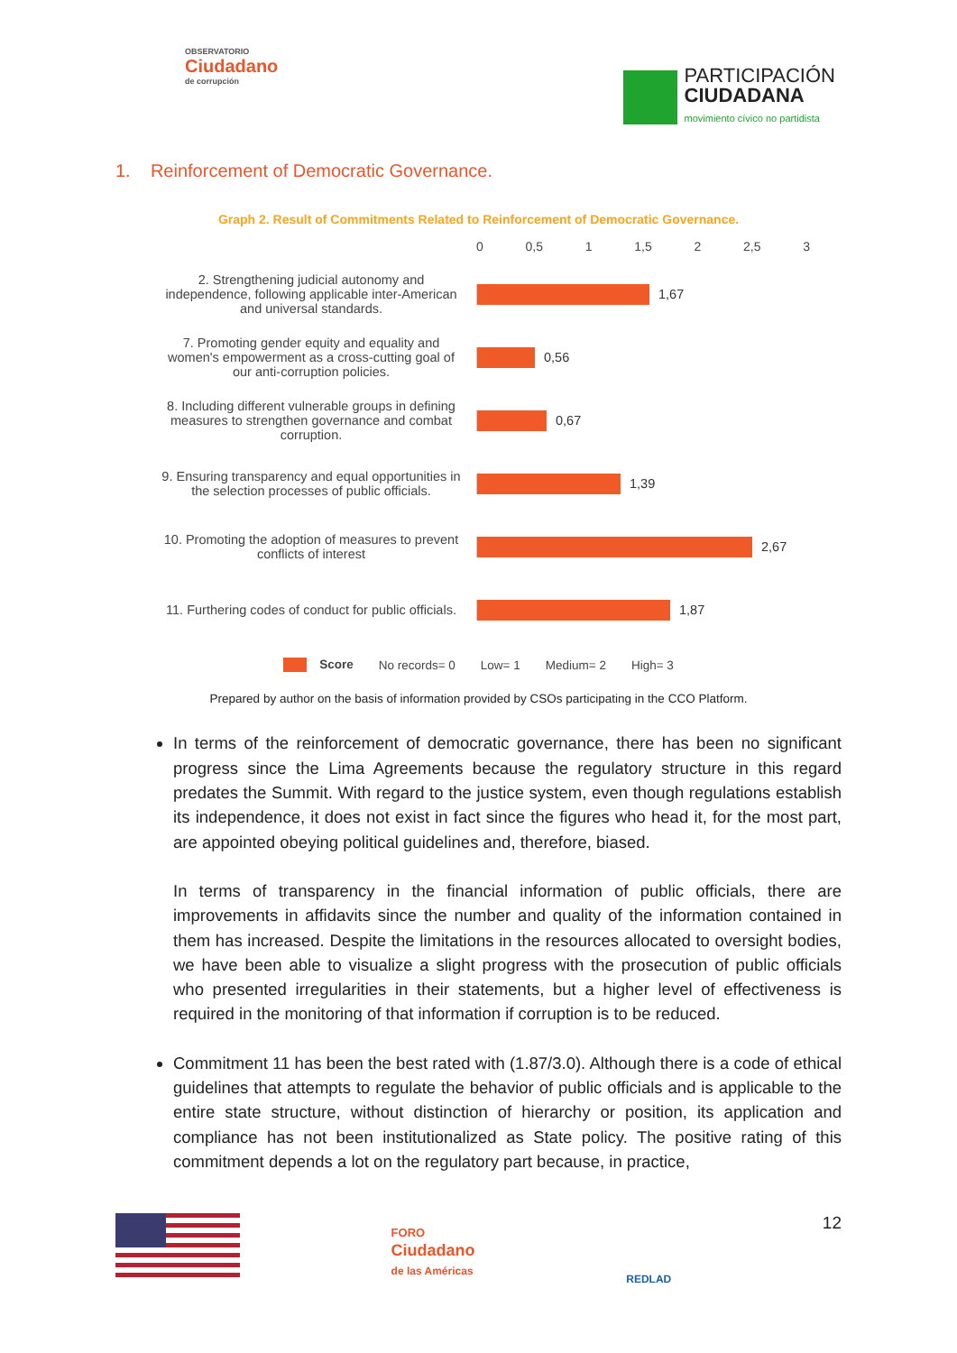OBSERVATORIO
Ciudadano
de corrupción
PARTICIPACIÓN
CIUDADANA
movimiento cívico no partidista
1. Reinforcement of Democratic Governance.
Graph 2. Result of Commitments Related to Reinforcement of Democratic Governance.
0 0,5 1 1,5 2 2,5 3
2. Strengthening judicial autonomy and independence, following applicable inter-American and universal standards.
1,67
7. Promoting gender equity and equality and women's empowerment as a cross-cutting goal of our anti-corruption policies.
0,56
8. Including different vulnerable groups in defining measures to strengthen governance and combat corruption.
0,67
9. Ensuring transparency and equal opportunities in the selection processes of public officials.
1,39
10. Promoting the adoption of measures to prevent conflicts of interest
2,67
11. Furthering codes of conduct for public officials.
1,87
Score No records= 0 Low= 1 Medium= 2 High= 3
Prepared by author on the basis of information provided by CSOs participating in the CCO Platform.
In terms of the reinforcement of democratic governance, there has been no significant progress since the Lima Agreements because the regulatory structure in this regard predates the Summit. With regard to the justice system, even though regulations establish its independence, it does not exist in fact since the figures who head it, for the most part, are appointed obeying political guidelines and, therefore, biased.
In terms of transparency in the financial information of public officials, there are improvements in affidavits since the number and quality of the information contained in them has increased. Despite the limitations in the resources allocated to oversight bodies, we have been able to visualize a slight progress with the prosecution of public officials who presented irregularities in their statements, but a higher level of effectiveness is required in the monitoring of that information if corruption is to be reduced.
Commitment 11 has been the best rated with (1.87/3.0). Although there is a code of ethical guidelines that attempts to regulate the behavior of public officials and is applicable to the entire state structure, without distinction of hierarchy or position, its application and compliance has not been institutionalized as State policy. The positive rating of this commitment depends a lot on the regulatory part because, in practice,
FORO
Ciudadano
de las Américas
REDLAD
12